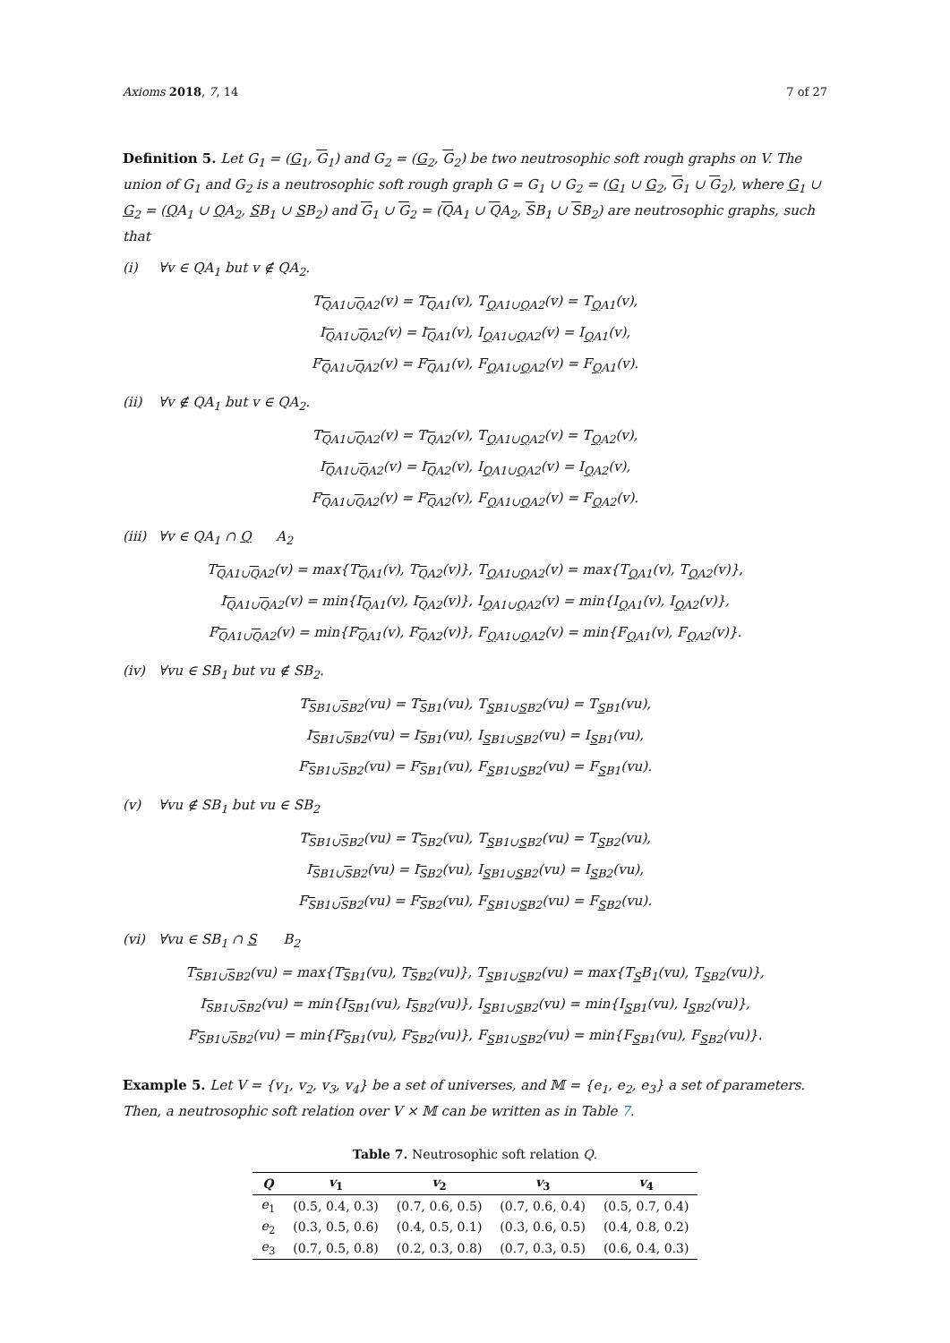Axioms 2018, 7, 14 7 of 27
Definition 5. Let G<sub>1</sub> = (G<sub>1</sub>, G<sub>1</sub>) and G<sub>2</sub> = (G<sub>2</sub>, G<sub>2</sub>) be two neutrosophic soft rough graphs on V. The union of G<sub>1</sub> and G<sub>2</sub> is a neutrosophic soft rough graph G = G<sub>1</sub> ∪ G<sub>2</sub> = (G<sub>1</sub> ∪ G<sub>2</sub>, G<sub>1</sub> ∪ G<sub>2</sub>), where G<sub>1</sub> ∪ G<sub>2</sub> = (QA<sub>1</sub> ∪ QA<sub>2</sub>, SB<sub>1</sub> ∪ SB<sub>2</sub>) and G<sub>1</sub> ∪ G<sub>2</sub> = (QA<sub>1</sub> ∪ QA<sub>2</sub>, SB<sub>1</sub> ∪ SB<sub>2</sub>) are neutrosophic graphs, such that
(i) ∀v ∈ QA<sub>1</sub> but v ∉ QA<sub>2</sub>.
T<sub>QA1∪QA2</sub>(v) = T<sub>QA1</sub>(v), T<sub>QA1∪QA2</sub>(v) = T<sub>QA1</sub>(v),
I<sub>QA1∪QA2</sub>(v) = I<sub>QA1</sub>(v), I<sub>QA1∪QA2</sub>(v) = I<sub>QA1</sub>(v),
F<sub>QA1∪QA2</sub>(v) = F<sub>QA1</sub>(v), F<sub>QA1∪QA2</sub>(v) = F<sub>QA1</sub>(v).
(ii) ∀v ∉ QA<sub>1</sub> but v ∈ QA<sub>2</sub>.
T<sub>QA1∪QA2</sub>(v) = T<sub>QA2</sub>(v), T<sub>QA1∪QA2</sub>(v) = T<sub>QA2</sub>(v),
I<sub>QA1∪QA2</sub>(v) = I<sub>QA2</sub>(v), I<sub>QA1∪QA2</sub>(v) = I<sub>QA2</sub>(v),
F<sub>QA1∪QA2</sub>(v) = F<sub>QA2</sub>(v), F<sub>QA1∪QA2</sub>(v) = F<sub>QA2</sub>(v).
(iii) ∀v ∈ QA<sub>1</sub> ∩ Q A<sub>2</sub>
T<sub>QA1∪QA2</sub>(v) = max{T<sub>QA1</sub>(v), T<sub>QA2</sub>(v)}, T<sub>QA1∪QA2</sub>(v) = max{T<sub>QA1</sub>(v), T<sub>QA2</sub>(v)},
I<sub>QA1∪QA2</sub>(v) = min{I<sub>QA1</sub>(v), I<sub>QA2</sub>(v)}, I<sub>QA1∪QA2</sub>(v) = min{I<sub>QA1</sub>(v), I<sub>QA2</sub>(v)},
F<sub>QA1∪QA2</sub>(v) = min{F<sub>QA1</sub>(v), F<sub>QA2</sub>(v)}, F<sub>QA1∪QA2</sub>(v) = min{F<sub>QA1</sub>(v), F<sub>QA2</sub>(v)}.
(iv) ∀vu ∈ SB<sub>1</sub> but vu ∉ SB<sub>2</sub>.
T<sub>SB1∪SB2</sub>(vu) = T<sub>SB1</sub>(vu), T<sub>SB1∪SB2</sub>(vu) = T<sub>SB1</sub>(vu),
I<sub>SB1∪SB2</sub>(vu) = I<sub>SB1</sub>(vu), I<sub>SB1∪SB2</sub>(vu) = I<sub>SB1</sub>(vu),
F<sub>SB1∪SB2</sub>(vu) = F<sub>SB1</sub>(vu), F<sub>SB1∪SB2</sub>(vu) = F<sub>SB1</sub>(vu).
(v) ∀vu ∉ SB<sub>1</sub> but vu ∈ SB<sub>2</sub>
T<sub>SB1∪SB2</sub>(vu) = T<sub>SB2</sub>(vu), T<sub>SB1∪SB2</sub>(vu) = T<sub>SB2</sub>(vu),
I<sub>SB1∪SB2</sub>(vu) = I<sub>SB2</sub>(vu), I<sub>SB1∪SB2</sub>(vu) = I<sub>SB2</sub>(vu),
F<sub>SB1∪SB2</sub>(vu) = F<sub>SB2</sub>(vu), F<sub>SB1∪SB2</sub>(vu) = F<sub>SB2</sub>(vu).
(vi) ∀vu ∈ SB<sub>1</sub> ∩ S B<sub>2</sub>
T<sub>SB1∪SB2</sub>(vu) = max{T<sub>SB1</sub>(vu), T<sub>SB2</sub>(vu)}, T<sub>SB1∪SB2</sub>(vu) = max{T<sub>S</sub>B<sub>1</sub>(vu), T<sub>SB2</sub>(vu)},
I<sub>SB1∪SB2</sub>(vu) = min{I<sub>SB1</sub>(vu), I<sub>SB2</sub>(vu)}, I<sub>SB1∪SB2</sub>(vu) = min{I<sub>SB1</sub>(vu), I<sub>SB2</sub>(vu)},
F<sub>SB1∪SB2</sub>(vu) = min{F<sub>SB1</sub>(vu), F<sub>SB2</sub>(vu)}, F<sub>SB1∪SB2</sub>(vu) = min{F<sub>SB1</sub>(vu), F<sub>SB2</sub>(vu)}.
Example 5. Let V = {v<sub>1</sub>, v<sub>2</sub>, v<sub>3</sub>, v<sub>4</sub>} be a set of universes, and 𝕄 = {e<sub>1</sub>, e<sub>2</sub>, e<sub>3</sub>} a set of parameters. Then, a neutrosophic soft relation over V × 𝕄 can be written as in Table 7.
Table 7. Neutrosophic soft relation Q.
| Q | v<sub>1</sub> | v<sub>2</sub> | v<sub>3</sub> | v<sub>4</sub> |
| --- | --- | --- | --- | --- |
| e<sub>1</sub> | (0.5, 0.4, 0.3) | (0.7, 0.6, 0.5) | (0.7, 0.6, 0.4) | (0.5, 0.7, 0.4) |
| e<sub>2</sub> | (0.3, 0.5, 0.6) | (0.4, 0.5, 0.1) | (0.3, 0.6, 0.5) | (0.4, 0.8, 0.2) |
| e<sub>3</sub> | (0.7, 0.5, 0.8) | (0.2, 0.3, 0.8) | (0.7, 0.3, 0.5) | (0.6, 0.4, 0.3) |